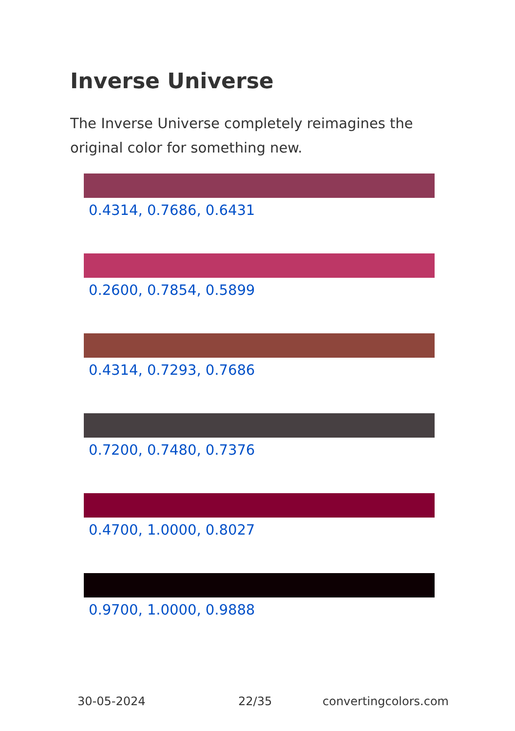Inverse Universe
The Inverse Universe completely reimagines the original color for something new.
0.4314, 0.7686, 0.6431
0.2600, 0.7854, 0.5899
0.4314, 0.7293, 0.7686
0.7200, 0.7480, 0.7376
0.4700, 1.0000, 0.8027
0.9700, 1.0000, 0.9888
30-05-2024 22/35 convertingcolors.com